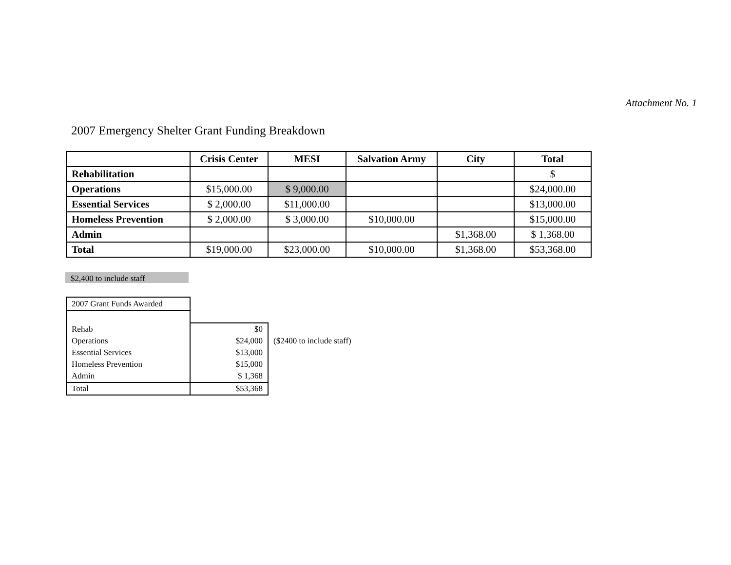Attachment No. 1
2007 Emergency Shelter Grant Funding Breakdown
| | Crisis Center | MESI | Salvation Army | City | Total |
| --- | --- | --- | --- | --- | --- |
| Rehabilitation | | | | | $ |
| Operations | $15,000.00 | $ 9,000.00 | | | $24,000.00 |
| Essential Services | $ 2,000.00 | $11,000.00 | | | $13,000.00 |
| Homeless Prevention | $ 2,000.00 | $ 3,000.00 | $10,000.00 | | $15,000.00 |
| Admin | | | | $1,368.00 | $ 1,368.00 |
| Total | $19,000.00 | $23,000.00 | $10,000.00 | $1,368.00 | $53,368.00 |
$2,400 to include staff
| 2007 Grant Funds Awarded | | |
| Rehab | $0 | |
| Operations | $24,000 | ($2400 to include staff) |
| Essential Services | $13,000 | |
| Homeless Prevention | $15,000 | |
| Admin | $ 1,368 | |
| Total | $53,368 | |